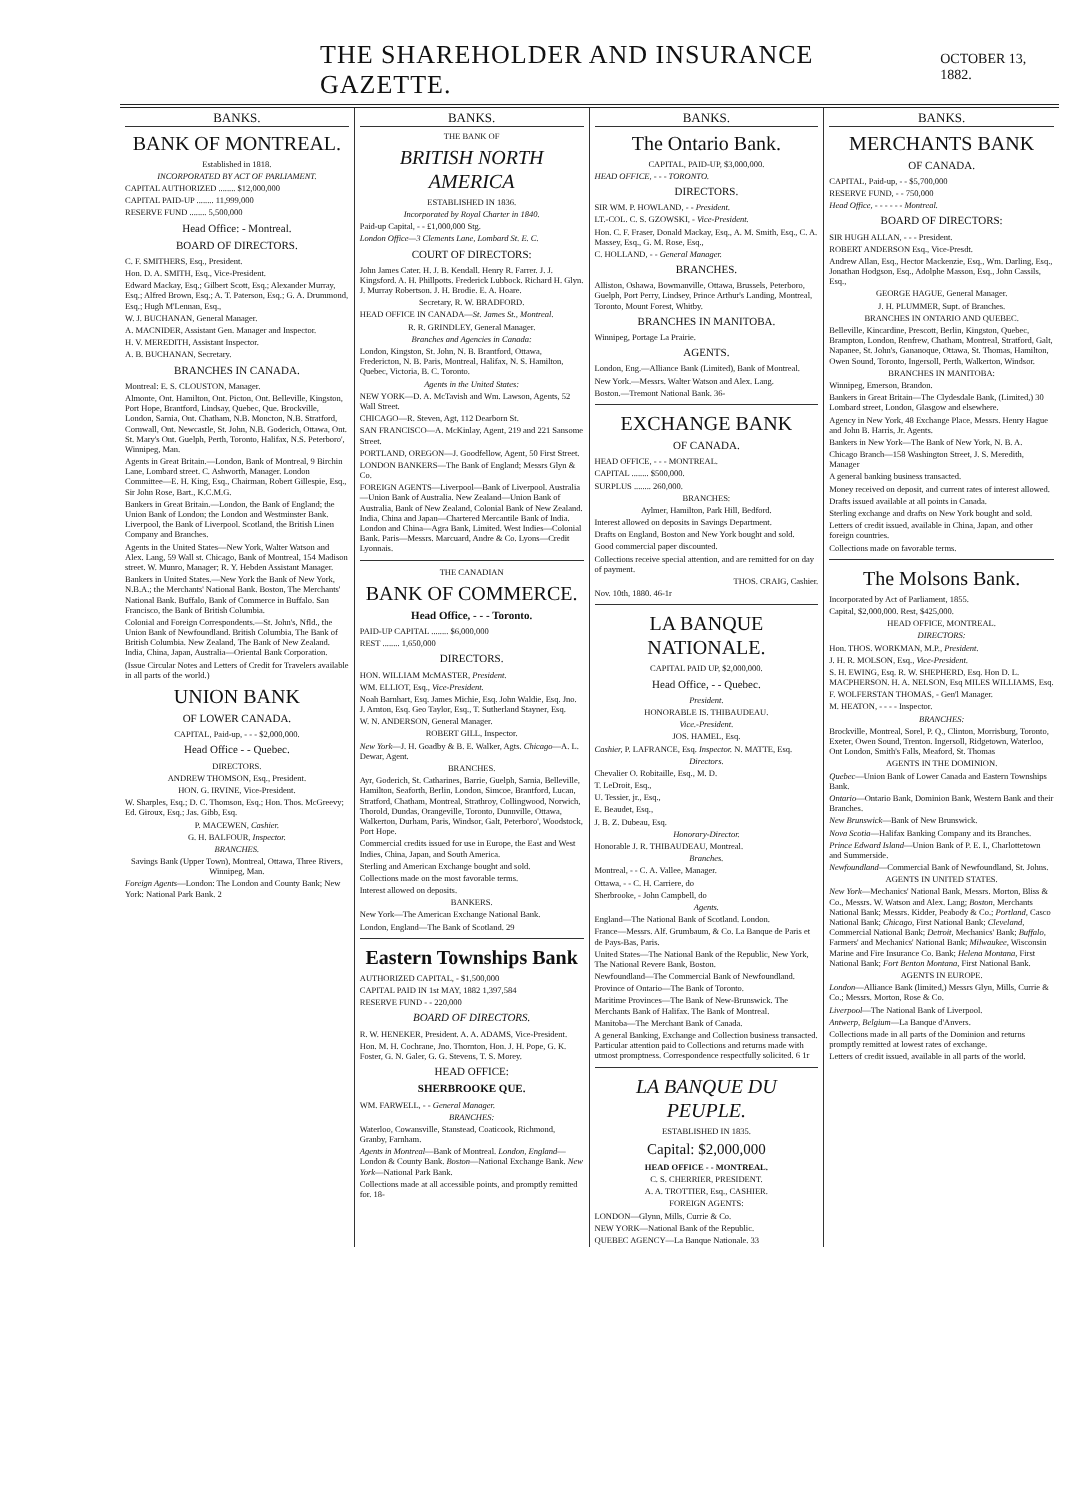THE SHAREHOLDER AND INSURANCE GAZETTE.
OCTOBER 13, 1882.
BANKS.
BANK OF MONTREAL.
Established in 1818.
INCORPORATED BY ACT OF PARLIAMENT.
CAPITAL AUTHORIZED ........ $12,000,000
CAPITAL PAID-UP ........ 11,999,000
RESERVE FUND ........ 5,500,000
Head Office: - Montreal.
BOARD OF DIRECTORS.
C. F. SMITHERS, Esq., President.
Hon. D. A. SMITH, Esq., Vice-President.
Edward Mackay, Esq.; Gilbert Scott, Esq.; Alexander Murray, Esq.; Alfred Brown, Esq.; A. T. Paterson, Esq.; G. A. Drummond, Esq.; Hugh M'Lennan, Esq.,
W. J. BUCHANAN, General Manager.
A. MACNIDER, Assistant Gen. Manager and Inspector.
H. V. MEREDITH, Assistant Inspector.
A. B. BUCHANAN, Secretary.
BRANCHES IN CANADA.
Montreal: E. S. CLOUSTON, Manager.
Almonte, Ont. Hamilton, Ont. Picton, Ont. Belleville, Kingston, Port Hope, Brantford, Lindsay, Quebec, Que. Brockville, London, Sarnia, Ont. Chatham, N.B. Moncton, N.B. Stratford, Cornwall, Ont. Newcastle, St. John, N.B. Goderich, Ottawa, Ont. St. Mary's Ont. Guelph, Perth, Toronto, Halifax, N.S. Peterboro', Winnipeg, Man.
Agents in Great Britain.—London, Bank of Montreal, 9 Birchin Lane, Lombard street. C. Ashworth, Manager. London Committee—E. H. King, Esq., Chairman, Robert Gillespie, Esq., Sir John Rose, Bart., K.C.M.G.
Bankers in Great Britain.—London, the Bank of England; the Union Bank of London; the London and Westminster Bank. Liverpool, the Bank of Liverpool. Scotland, the British Linen Company and Branches.
Agents in the United States—New York, Walter Watson and Alex. Lang, 59 Wall st. Chicago, Bank of Montreal, 154 Madison street. W. Munro, Manager; R. Y. Hebden Assistant Manager.
Bankers in United States.—New York the Bank of New York, N.B.A.; the Merchants' National Bank. Boston, The Merchants' National Bank. Buffalo, Bank of Commerce in Buffalo. San Francisco, the Bank of British Columbia.
Colonial and Foreign Correspondents.—St. John's, Nfld., the Union Bank of Newfoundland. British Columbia, The Bank of British Columbia. New Zealand, The Bank of New Zealand. India, China, Japan, Australia—Oriental Bank Corporation.
(Issue Circular Notes and Letters of Credit for Travelers available in all parts of the world.)
UNION BANK
OF LOWER CANADA.
CAPITAL, Paid-up, - - - $2,000,000.
Head Office - - Quebec.
DIRECTORS.
ANDREW THOMSON, Esq., President.
HON. G. IRVINE, Vice-President.
W. Sharples, Esq.; D. C. Thomson, Esq.; Hon. Thos. McGreevy; Ed. Giroux, Esq.; Jas. Gibb, Esq.
P. MACEWEN, Cashier.
G. H. BALFOUR, Inspector.
BRANCHES.
Savings Bank (Upper Town), Montreal, Ottawa, Three Rivers, Winnipeg, Man.
Foreign Agents—London: The London and County Bank; New York: National Park Bank. 2
BANKS.
THE BANK OF
BRITISH NORTH AMERICA
ESTABLISHED IN 1836.
Incorporated by Royal Charter in 1840.
Paid-up Capital, - - £1,000,000 Stg.
London Office—3 Clements Lane, Lombard St. E. C.
COURT OF DIRECTORS:
John James Cater. H. J. B. Kendall. Henry R. Farrer. J. J. Kingsford. A. H. Phillpotts. Frederick Lubbock. Richard H. Glyn. J. Murray Robertson. J. H. Brodie. E. A. Hoare.
Secretary, R. W. BRADFORD.
HEAD OFFICE IN CANADA—St. James St., Montreal.
R. R. GRINDLEY, General Manager.
Branches and Agencies in Canada:
London, Kingston, St. John, N. B. Brantford, Ottawa, Fredericton, N. B. Paris, Montreal, Halifax, N. S. Hamilton, Quebec, Victoria, B. C. Toronto.
Agents in the United States:
NEW YORK—D. A. McTavish and Wm. Lawson, Agents, 52 Wall Street.
CHICAGO—R. Steven, Agt, 112 Dearborn St.
SAN FRANCISCO—A. McKinlay, Agent, 219 and 221 Sansome Street.
PORTLAND, OREGON—J. Goodfellow, Agent, 50 First Street.
LONDON BANKERS—The Bank of England; Messrs Glyn & Co.
FOREIGN AGENTS—Liverpool—Bank of Liverpool. Australia—Union Bank of Australia. New Zealand—Union Bank of Australia, Bank of New Zealand, Colonial Bank of New Zealand. India, China and Japan—Chartered Mercantile Bank of India. London and China—Agra Bank, Limited. West Indies—Colonial Bank. Paris—Messrs. Marcuard, Andre & Co. Lyons—Credit Lyonnais.
THE CANADIAN
BANK OF COMMERCE.
Head Office, - - - Toronto.
PAID-UP CAPITAL ........ $6,000,000
REST ........ 1,650,000
DIRECTORS.
HON. WILLIAM McMASTER, President.
WM. ELLIOT, Esq., Vice-President.
Noah Barnhart, Esq. James Michie, Esq. John Waldie, Esq. Jno. J. Arnton, Esq. Geo Taylor, Esq., T. Sutherland Stayner, Esq.
W. N. ANDERSON, General Manager.
ROBERT GILL, Inspector.
New York—J. H. Goadby & B. E. Walker, Agts. Chicago—A. L. Dewar, Agent.
BRANCHES.
Ayr, Goderich, St. Catharines, Barrie, Guelph, Sarnia, Belleville, Hamilton, Seaforth, Berlin, London, Simcoe, Brantford, Lucan, Stratford, Chatham, Montreal, Strathroy, Collingwood, Norwich, Thorold, Dundas, Orangeville, Toronto, Dunnville, Ottawa, Walkerton, Durham, Paris, Windsor, Galt, Peterboro', Woodstock, Port Hope.
Commercial credits issued for use in Europe, the East and West Indies, China, Japan, and South America.
Sterling and American Exchange bought and sold.
Collections made on the most favorable terms.
Interest allowed on deposits.
BANKERS.
New York—The American Exchange National Bank.
London, England—The Bank of Scotland. 29
Eastern Townships Bank
AUTHORIZED CAPITAL, - $1,500,000
CAPITAL PAID IN 1st MAY, 1882 1,397,584
RESERVE FUND - - 220,000
BOARD OF DIRECTORS.
R. W. HENEKER, President. A. A. ADAMS, Vice-President.
Hon. M. H. Cochrane, Jno. Thornton, Hon. J. H. Pope, G. K. Foster, G. N. Galer, G. G. Stevens, T. S. Morey.
HEAD OFFICE:
SHERBROOKE QUE.
WM. FARWELL, - - General Manager.
BRANCHES:
Waterloo, Cowansville, Stanstead, Coaticook, Richmond, Granby, Farnham.
Agents in Montreal—Bank of Montreal. London, England—London & County Bank. Boston—National Exchange Bank. New York—National Park Bank.
Collections made at all accessible points, and promptly remitted for. 18-
BANKS.
The Ontario Bank.
CAPITAL, PAID-UP, $3,000,000.
HEAD OFFICE, - - - TORONTO.
DIRECTORS.
SIR WM. P. HOWLAND, - - President.
LT.-COL. C. S. GZOWSKI, - Vice-President.
Hon. C. F. Fraser, Donald Mackay, Esq., A. M. Smith, Esq., C. A. Massey, Esq., G. M. Rose, Esq.,
C. HOLLAND, - - General Manager.
BRANCHES.
Alliston, Oshawa, Bowmanville, Ottawa, Brussels, Peterboro, Guelph, Port Perry, Lindsey, Prince Arthur's Landing, Montreal, Toronto, Mount Forest, Whitby.
BRANCHES IN MANITOBA.
Winnipeg, Portage La Prairie.
AGENTS.
London, Eng.—Alliance Bank (Limited), Bank of Montreal.
New York.—Messrs. Walter Watson and Alex. Lang.
Boston.—Tremont National Bank. 36-
EXCHANGE BANK
OF CANADA.
HEAD OFFICE, - - - MONTREAL.
CAPITAL ........ $500,000.
SURPLUS ........ 260,000.
BRANCHES:
Aylmer, Hamilton, Park Hill, Bedford.
Interest allowed on deposits in Savings Department.
Drafts on England, Boston and New York bought and sold.
Good commercial paper discounted.
Collections receive special attention, and are remitted for on day of payment.
THOS. CRAIG, Cashier.
Nov. 10th, 1880. 46-1r
LA BANQUE NATIONALE.
CAPITAL PAID UP, $2,000,000.
Head Office, - - Quebec.
President.
HONORABLE IS. THIBAUDEAU.
Vice.-President.
JOS. HAMEL, Esq.
Cashier, P. LAFRANCE, Esq. Inspector. N. MATTE, Esq.
Directors.
Chevalier O. Robitaille, Esq., M. D.
T. LeDroit, Esq.,
U. Tessier, jr., Esq.,
E. Beaudet, Esq.,
J. B. Z. Dubeau, Esq.
Honorary-Director.
Honorable J. R. THIBAUDEAU, Montreal.
Branches.
Montreal, - - C. A. Vallee, Manager.
Ottawa, - - C. H. Carriere, do
Sherbrooke, - John Campbell, do
Agents.
England—The National Bank of Scotland. London.
France—Messrs. Alf. Grumbaum, & Co. La Banque de Paris et de Pays-Bas, Paris.
United States—The National Bank of the Republic, New York, The National Revere Bank, Boston.
Newfoundland—The Commercial Bank of Newfoundland.
Province of Ontario—The Bank of Toronto.
Maritime Provinces—The Bank of New-Brunswick. The Merchants Bank of Halifax. The Bank of Montreal.
Manitoba—The Merchant Bank of Canada.
A general Banking, Exchange and Collection business transacted. Particular attention paid to Collections and returns made with utmost promptness. Correspondence respectfully solicited. 6 1r
LA BANQUE DU PEUPLE.
ESTABLISHED IN 1835.
Capital: $2,000,000
HEAD OFFICE - - MONTREAL.
C. S. CHERRIER, PRESIDENT.
A. A. TROTTIER, Esq., CASHIER.
FOREIGN AGENTS:
LONDON—Glynn, Mills, Currie & Co.
NEW YORK—National Bank of the Republic.
QUEBEC AGENCY—La Banque Nationale. 33
BANKS.
MERCHANTS BANK
OF CANADA.
CAPITAL, Paid-up, - - $5,700,000
RESERVE FUND, - - 750,000
Head Office, - - - - - - Montreal.
BOARD OF DIRECTORS:
SIR HUGH ALLAN, - - - President.
ROBERT ANDERSON Esq., Vice-Presdt.
Andrew Allan, Esq., Hector Mackenzie, Esq., Wm. Darling, Esq., Jonathan Hodgson, Esq., Adolphe Masson, Esq., John Cassils, Esq.,
GEORGE HAGUE, General Manager.
J. H. PLUMMER, Supt. of Branches.
BRANCHES IN ONTARIO AND QUEBEC.
Belleville, Kincardine, Prescott, Berlin, Kingston, Quebec, Brampton, London, Renfrew, Chatham, Montreal, Stratford, Galt, Napanee, St. John's, Gananoque, Ottawa, St. Thomas, Hamilton, Owen Sound, Toronto, Ingersoll, Perth, Walkerton, Windsor.
BRANCHES IN MANITOBA:
Winnipeg, Emerson, Brandon.
Bankers in Great Britain—The Clydesdale Bank, (Limited,) 30 Lombard street, London, Glasgow and elsewhere.
Agency in New York, 48 Exchange Place, Messrs. Henry Hague and John B. Harris, Jr. Agents.
Bankers in New York—The Bank of New York, N. B. A.
Chicago Branch—158 Washington Street, J. S. Meredith, Manager
A general banking business transacted.
Money received on deposit, and current rates of interest allowed.
Drafts issued available at all points in Canada.
Sterling exchange and drafts on New York bought and sold.
Letters of credit issued, available in China, Japan, and other foreign countries.
Collections made on favorable terms.
The Molsons Bank.
Incorporated by Act of Parliament, 1855.
Capital, $2,000,000. Rest, $425,000.
HEAD OFFICE, MONTREAL.
DIRECTORS:
Hon. THOS. WORKMAN, M.P., President.
J. H. R. MOLSON, Esq., Vice-President.
S. H. EWING, Esq. R. W. SHEPHERD, Esq. Hon D. L. MACPHERSON. H. A. NELSON, Esq MILES WILLIAMS, Esq.
F. WOLFERSTAN THOMAS, - Gen'l Manager.
M. HEATON, - - - - Inspector.
BRANCHES:
Brockville, Montreal, Sorel, P. Q., Clinton, Morrisburg, Toronto, Exeter, Owen Sound, Trenton. Ingersoll, Ridgetown, Waterloo, Ont London, Smith's Falls, Meaford, St. Thomas
AGENTS IN THE DOMINION.
Quebec—Union Bank of Lower Canada and Eastern Townships Bank.
Ontario—Ontario Bank, Dominion Bank, Western Bank and their Branches.
New Brunswick—Bank of New Brunswick.
Nova Scotia—Halifax Banking Company and its Branches.
Prince Edward Island—Union Bank of P. E. I., Charlottetown and Summerside.
Newfoundland—Commercial Bank of Newfoundland, St. Johns.
AGENTS IN UNITED STATES.
New York—Mechanics' National Bank, Messrs. Morton, Bliss & Co., Messrs. W. Watson and Alex. Lang; Boston, Merchants National Bank; Messrs. Kidder, Peabody & Co.; Portland, Casco National Bank; Chicago, First National Bank; Cleveland, Commercial National Bank; Detroit, Mechanics' Bank; Buffalo, Farmers' and Mechanics' National Bank; Milwaukee, Wisconsin Marine and Fire Insurance Co. Bank; Helena Montana, First National Bank; Fort Benton Montana, First National Bank.
AGENTS IN EUROPE.
London—Alliance Bank (limited,) Messrs Glyn, Mills, Currie & Co.; Messrs. Morton, Rose & Co.
Liverpool—The National Bank of Liverpool.
Antwerp, Belgium—La Banque d'Anvers.
Collections made in all parts of the Dominion and returns promptly remitted at lowest rates of exchange.
Letters of credit issued, available in all parts of the world.